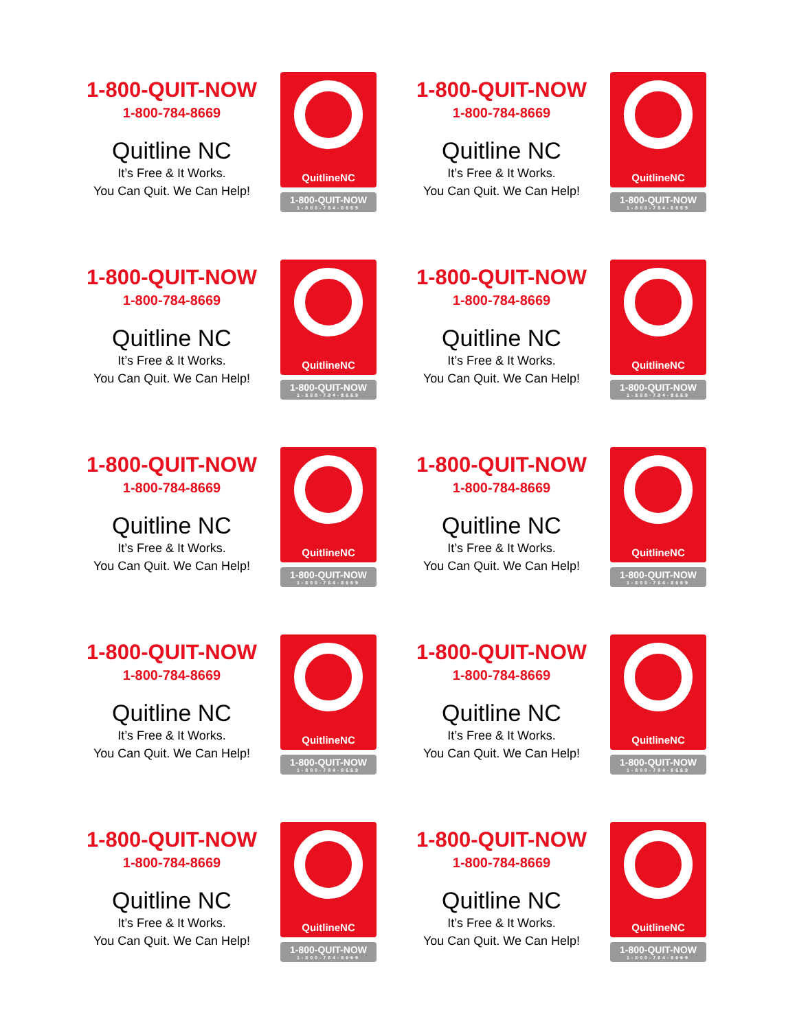1-800-QUIT-NOW
1-800-784-8669
Quitline NC
It’s Free & It Works.
You Can Quit. We Can Help!
QuitlineNC
1-800-QUIT-NOW
1-800-784-8669
1-800-QUIT-NOW
1-800-784-8669
Quitline NC
It’s Free & It Works.
You Can Quit. We Can Help!
QuitlineNC
1-800-QUIT-NOW
1-800-784-8669
1-800-QUIT-NOW
1-800-784-8669
Quitline NC
It’s Free & It Works.
You Can Quit. We Can Help!
QuitlineNC
1-800-QUIT-NOW
1-800-784-8669
1-800-QUIT-NOW
1-800-784-8669
Quitline NC
It’s Free & It Works.
You Can Quit. We Can Help!
QuitlineNC
1-800-QUIT-NOW
1-800-784-8669
1-800-QUIT-NOW
1-800-784-8669
Quitline NC
It’s Free & It Works.
You Can Quit. We Can Help!
QuitlineNC
1-800-QUIT-NOW
1-800-784-8669
1-800-QUIT-NOW
1-800-784-8669
Quitline NC
It’s Free & It Works.
You Can Quit. We Can Help!
QuitlineNC
1-800-QUIT-NOW
1-800-784-8669
1-800-QUIT-NOW
1-800-784-8669
Quitline NC
It’s Free & It Works.
You Can Quit. We Can Help!
QuitlineNC
1-800-QUIT-NOW
1-800-784-8669
1-800-QUIT-NOW
1-800-784-8669
Quitline NC
It’s Free & It Works.
You Can Quit. We Can Help!
QuitlineNC
1-800-QUIT-NOW
1-800-784-8669
1-800-QUIT-NOW
1-800-784-8669
Quitline NC
It’s Free & It Works.
You Can Quit. We Can Help!
QuitlineNC
1-800-QUIT-NOW
1-800-784-8669
1-800-QUIT-NOW
1-800-784-8669
Quitline NC
It’s Free & It Works.
You Can Quit. We Can Help!
QuitlineNC
1-800-QUIT-NOW
1-800-784-8669